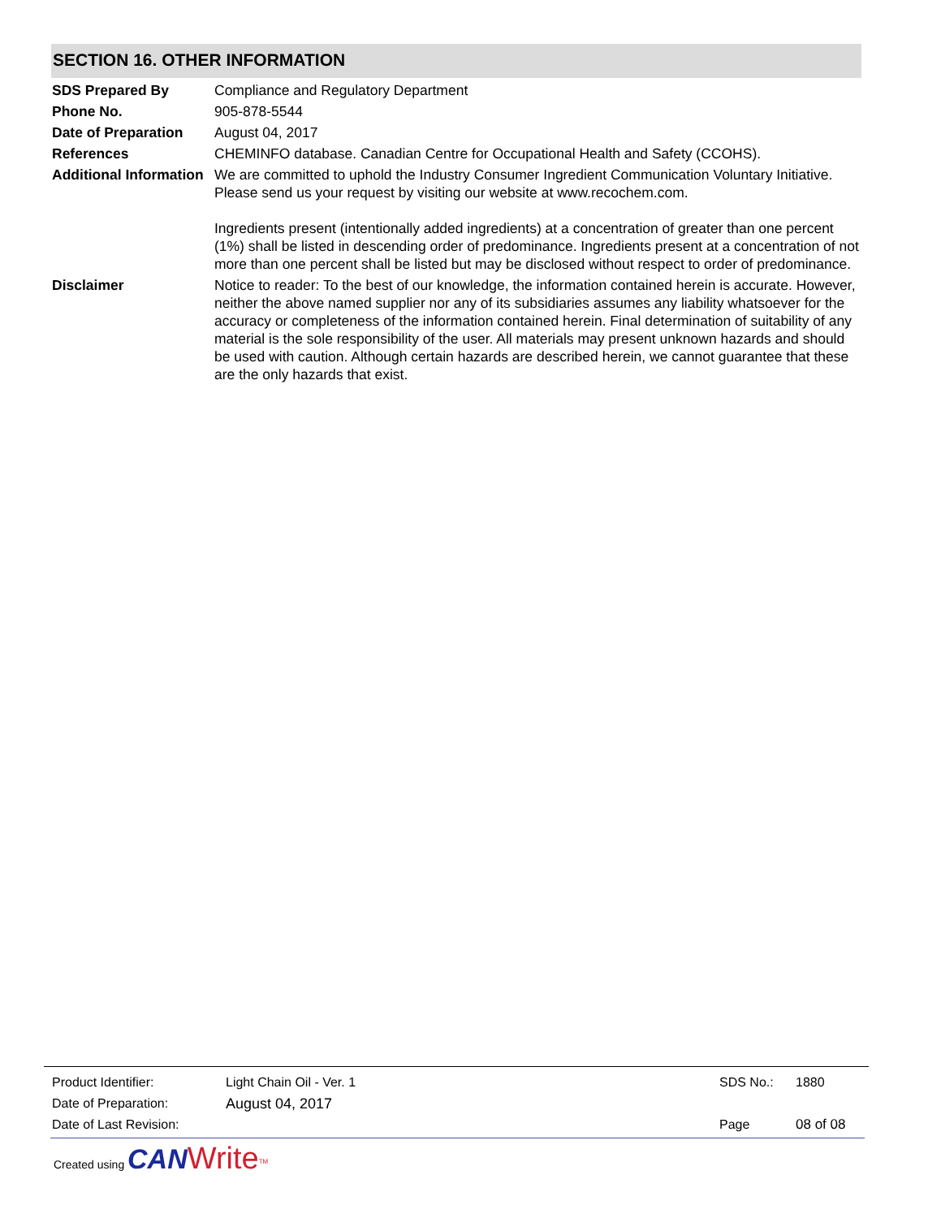SECTION 16. OTHER INFORMATION
| SDS Prepared By | Compliance and Regulatory Department |
| Phone No. | 905-878-5544 |
| Date of Preparation | August 04, 2017 |
| References | CHEMINFO database. Canadian Centre for Occupational Health and Safety (CCOHS). |
| Additional Information | We are committed to uphold the Industry Consumer Ingredient Communication Voluntary Initiative. Please send us your request by visiting our website at www.recochem.com. Ingredients present (intentionally added ingredients) at a concentration of greater than one percent (1%) shall be listed in descending order of predominance. Ingredients present at a concentration of not more than one percent shall be listed but may be disclosed without respect to order of predominance. |
| Disclaimer | Notice to reader: To the best of our knowledge, the information contained herein is accurate. However, neither the above named supplier nor any of its subsidiaries assumes any liability whatsoever for the accuracy or completeness of the information contained herein. Final determination of suitability of any material is the sole responsibility of the user. All materials may present unknown hazards and should be used with caution. Although certain hazards are described herein, we cannot guarantee that these are the only hazards that exist. |
| Product Identifier: | Light Chain Oil - Ver. 1 | SDS No.: | 1880 |
| Date of Preparation: | August 04, 2017 | | |
| Date of Last Revision: | | Page | 08 of 08 |
Created using CAN Write<sup>TM</sup>